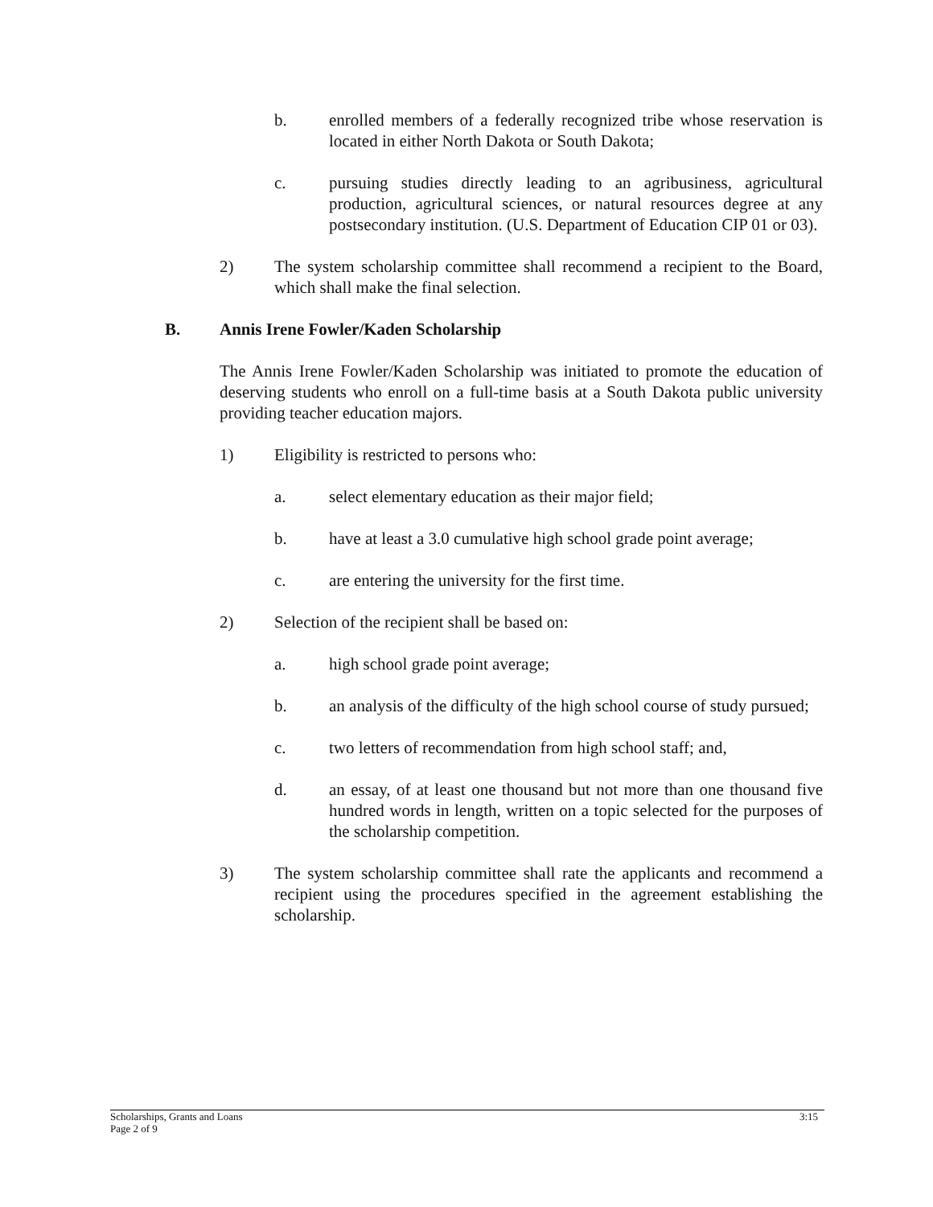b. enrolled members of a federally recognized tribe whose reservation is located in either North Dakota or South Dakota;
c. pursuing studies directly leading to an agribusiness, agricultural production, agricultural sciences, or natural resources degree at any postsecondary institution. (U.S. Department of Education CIP 01 or 03).
2) The system scholarship committee shall recommend a recipient to the Board, which shall make the final selection.
B. Annis Irene Fowler/Kaden Scholarship
The Annis Irene Fowler/Kaden Scholarship was initiated to promote the education of deserving students who enroll on a full-time basis at a South Dakota public university providing teacher education majors.
1) Eligibility is restricted to persons who:
a. select elementary education as their major field;
b. have at least a 3.0 cumulative high school grade point average;
c. are entering the university for the first time.
2) Selection of the recipient shall be based on:
a. high school grade point average;
b. an analysis of the difficulty of the high school course of study pursued;
c. two letters of recommendation from high school staff; and,
d. an essay, of at least one thousand but not more than one thousand five hundred words in length, written on a topic selected for the purposes of the scholarship competition.
3) The system scholarship committee shall rate the applicants and recommend a recipient using the procedures specified in the agreement establishing the scholarship.
3:15 Scholarships, Grants and Loans
Page 2 of 9